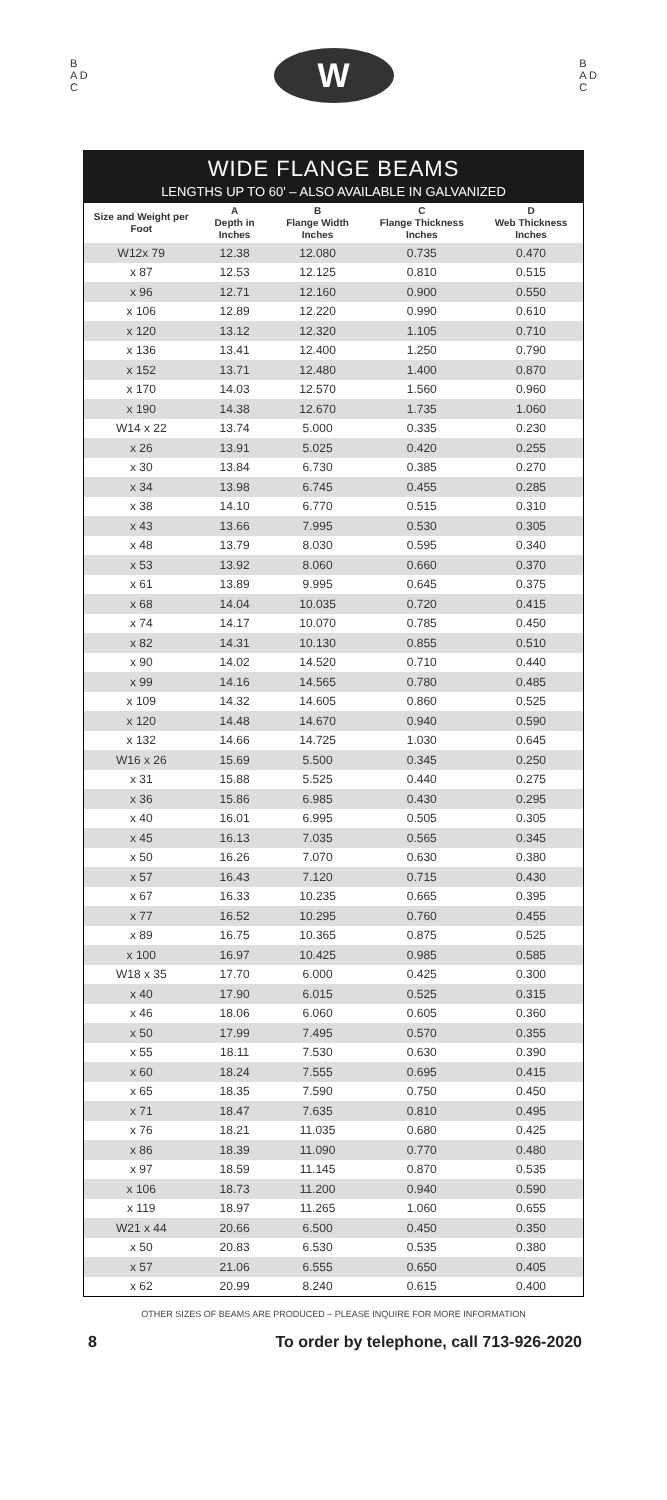B
A D
C
W
B
A D
C
WIDE FLANGE BEAMS
LENGTHS UP TO 60' – ALSO AVAILABLE IN GALVANIZED
| Size and Weight per Foot | A Depth in Inches | B Flange Width Inches | C Flange Thickness Inches | D Web Thickness Inches |
| --- | --- | --- | --- | --- |
| W12x 79 | 12.38 | 12.080 | 0.735 | 0.470 |
| x 87 | 12.53 | 12.125 | 0.810 | 0.515 |
| x 96 | 12.71 | 12.160 | 0.900 | 0.550 |
| x 106 | 12.89 | 12.220 | 0.990 | 0.610 |
| x 120 | 13.12 | 12.320 | 1.105 | 0.710 |
| x 136 | 13.41 | 12.400 | 1.250 | 0.790 |
| x 152 | 13.71 | 12.480 | 1.400 | 0.870 |
| x 170 | 14.03 | 12.570 | 1.560 | 0.960 |
| x 190 | 14.38 | 12.670 | 1.735 | 1.060 |
| W14 x 22 | 13.74 | 5.000 | 0.335 | 0.230 |
| x 26 | 13.91 | 5.025 | 0.420 | 0.255 |
| x 30 | 13.84 | 6.730 | 0.385 | 0.270 |
| x 34 | 13.98 | 6.745 | 0.455 | 0.285 |
| x 38 | 14.10 | 6.770 | 0.515 | 0.310 |
| x 43 | 13.66 | 7.995 | 0.530 | 0.305 |
| x 48 | 13.79 | 8.030 | 0.595 | 0.340 |
| x 53 | 13.92 | 8.060 | 0.660 | 0.370 |
| x 61 | 13.89 | 9.995 | 0.645 | 0.375 |
| x 68 | 14.04 | 10.035 | 0.720 | 0.415 |
| x 74 | 14.17 | 10.070 | 0.785 | 0.450 |
| x 82 | 14.31 | 10.130 | 0.855 | 0.510 |
| x 90 | 14.02 | 14.520 | 0.710 | 0.440 |
| x 99 | 14.16 | 14.565 | 0.780 | 0.485 |
| x 109 | 14.32 | 14.605 | 0.860 | 0.525 |
| x 120 | 14.48 | 14.670 | 0.940 | 0.590 |
| x 132 | 14.66 | 14.725 | 1.030 | 0.645 |
| W16 x 26 | 15.69 | 5.500 | 0.345 | 0.250 |
| x 31 | 15.88 | 5.525 | 0.440 | 0.275 |
| x 36 | 15.86 | 6.985 | 0.430 | 0.295 |
| x 40 | 16.01 | 6.995 | 0.505 | 0.305 |
| x 45 | 16.13 | 7.035 | 0.565 | 0.345 |
| x 50 | 16.26 | 7.070 | 0.630 | 0.380 |
| x 57 | 16.43 | 7.120 | 0.715 | 0.430 |
| x 67 | 16.33 | 10.235 | 0.665 | 0.395 |
| x 77 | 16.52 | 10.295 | 0.760 | 0.455 |
| x 89 | 16.75 | 10.365 | 0.875 | 0.525 |
| x 100 | 16.97 | 10.425 | 0.985 | 0.585 |
| W18 x 35 | 17.70 | 6.000 | 0.425 | 0.300 |
| x 40 | 17.90 | 6.015 | 0.525 | 0.315 |
| x 46 | 18.06 | 6.060 | 0.605 | 0.360 |
| x 50 | 17.99 | 7.495 | 0.570 | 0.355 |
| x 55 | 18.11 | 7.530 | 0.630 | 0.390 |
| x 60 | 18.24 | 7.555 | 0.695 | 0.415 |
| x 65 | 18.35 | 7.590 | 0.750 | 0.450 |
| x 71 | 18.47 | 7.635 | 0.810 | 0.495 |
| x 76 | 18.21 | 11.035 | 0.680 | 0.425 |
| x 86 | 18.39 | 11.090 | 0.770 | 0.480 |
| x 97 | 18.59 | 11.145 | 0.870 | 0.535 |
| x 106 | 18.73 | 11.200 | 0.940 | 0.590 |
| x 119 | 18.97 | 11.265 | 1.060 | 0.655 |
| W21 x 44 | 20.66 | 6.500 | 0.450 | 0.350 |
| x 50 | 20.83 | 6.530 | 0.535 | 0.380 |
| x 57 | 21.06 | 6.555 | 0.650 | 0.405 |
| x 62 | 20.99 | 8.240 | 0.615 | 0.400 |
OTHER SIZES OF BEAMS ARE PRODUCED – PLEASE INQUIRE FOR MORE INFORMATION
8 To order by telephone, call 713-926-2020